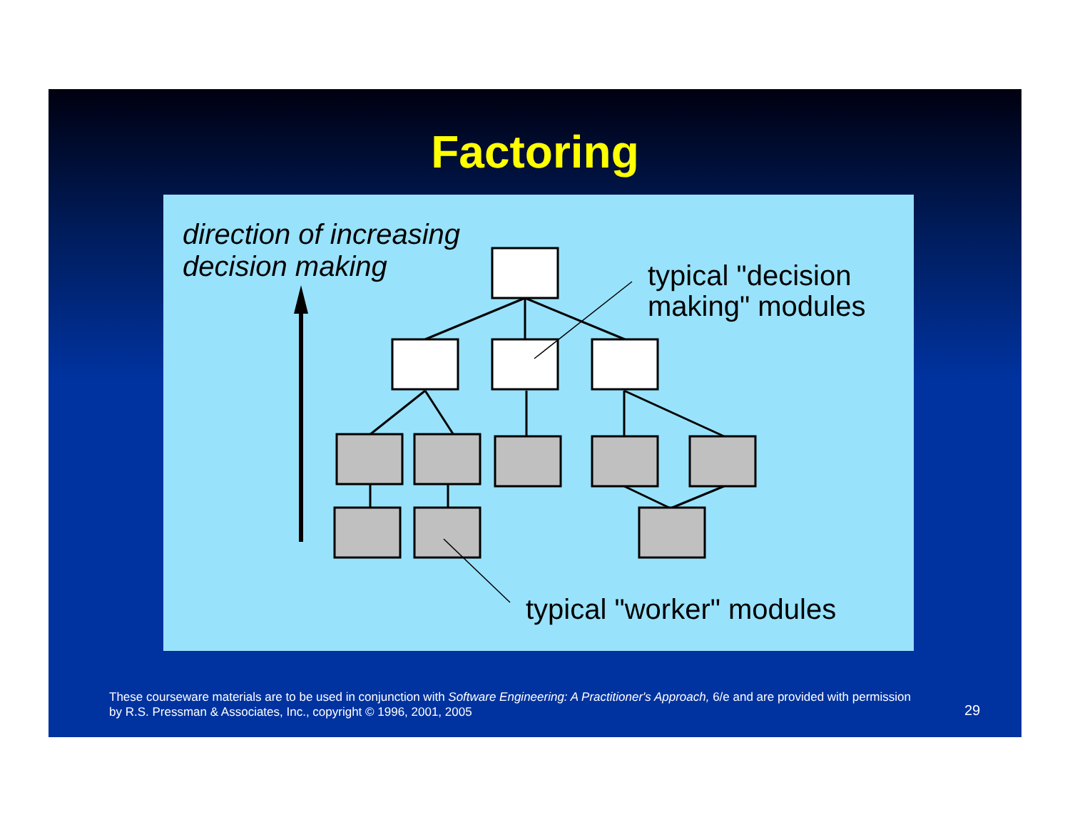Factoring
direction of increasing
decision making
typical "decision
making" modules
typical "worker" modules
These courseware materials are to be used in conjunction with Software Engineering: A Practitioner's Approach, 6/e and are provided with permission by R.S. Pressman & Associates, Inc., copyright © 1996, 2001, 2005
29